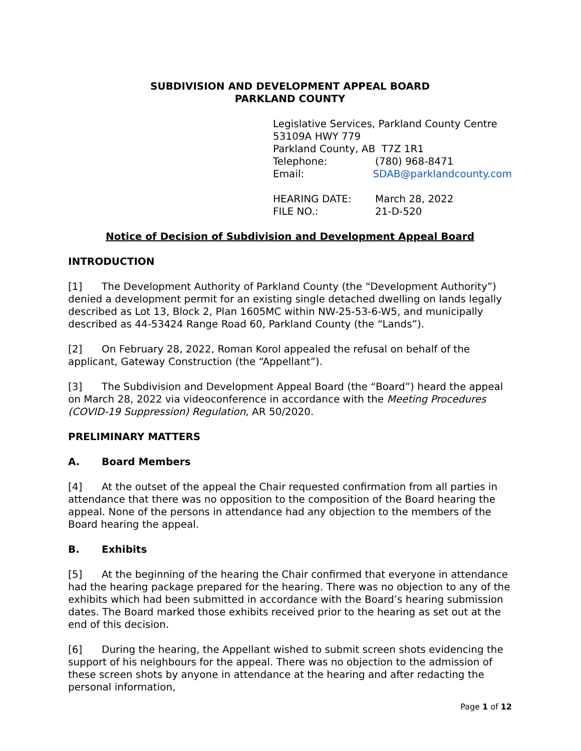SUBDIVISION AND DEVELOPMENT APPEAL BOARD
PARKLAND COUNTY
Legislative Services, Parkland County Centre
53109A HWY 779
Parkland County, AB T7Z 1R1
Telephone: (780) 968-8471
Email: SDAB@parklandcounty.com
HEARING DATE: March 28, 2022
FILE NO.: 21-D-520
Notice of Decision of Subdivision and Development Appeal Board
INTRODUCTION
[1] The Development Authority of Parkland County (the “Development Authority”) denied a development permit for an existing single detached dwelling on lands legally described as Lot 13, Block 2, Plan 1605MC within NW-25-53-6-W5, and municipally described as 44-53424 Range Road 60, Parkland County (the “Lands”).
[2] On February 28, 2022, Roman Korol appealed the refusal on behalf of the applicant, Gateway Construction (the “Appellant”).
[3] The Subdivision and Development Appeal Board (the “Board”) heard the appeal on March 28, 2022 via videoconference in accordance with the Meeting Procedures (COVID-19 Suppression) Regulation, AR 50/2020.
PRELIMINARY MATTERS
A. Board Members
[4] At the outset of the appeal the Chair requested confirmation from all parties in attendance that there was no opposition to the composition of the Board hearing the appeal. None of the persons in attendance had any objection to the members of the Board hearing the appeal.
B. Exhibits
[5] At the beginning of the hearing the Chair confirmed that everyone in attendance had the hearing package prepared for the hearing. There was no objection to any of the exhibits which had been submitted in accordance with the Board’s hearing submission dates. The Board marked those exhibits received prior to the hearing as set out at the end of this decision.
[6] During the hearing, the Appellant wished to submit screen shots evidencing the support of his neighbours for the appeal. There was no objection to the admission of these screen shots by anyone in attendance at the hearing and after redacting the personal information,
Page 1 of 12